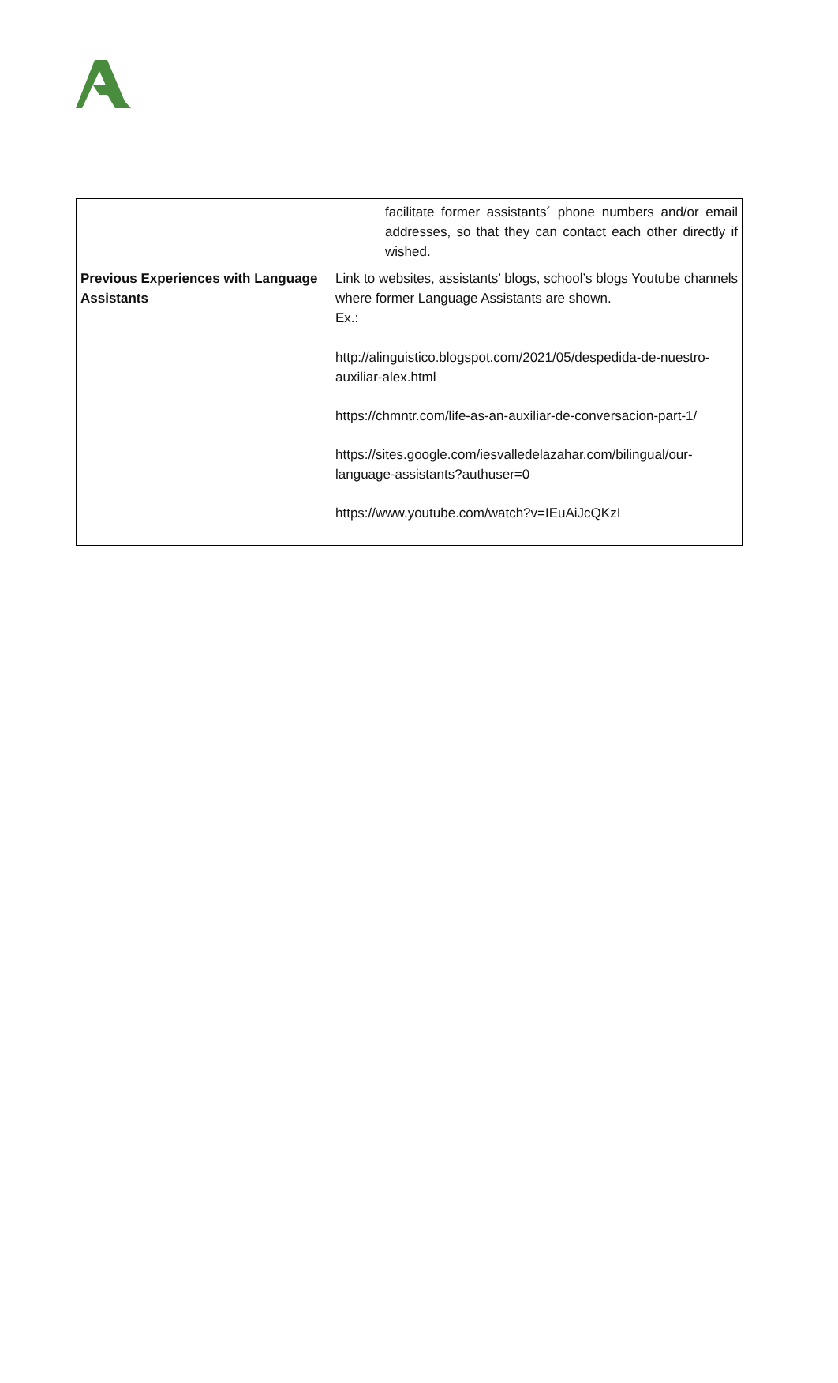| | facilitate former assistants´ phone numbers and/or email addresses, so that they can contact each other directly if wished. |
| Previous Experiences with Language Assistants | Link to websites, assistants’ blogs, school’s blogs Youtube channels where former Language Assistants are shown. Ex.: http://alinguistico.blogspot.com/2021/05/despedida-de-nuestro-auxiliar-alex.html https://chmntr.com/life-as-an-auxiliar-de-conversacion-part-1/ https://sites.google.com/iesvalledelazahar.com/bilingual/our-language-assistants?authuser=0 https://www.youtube.com/watch?v=IEuAiJcQKzI |